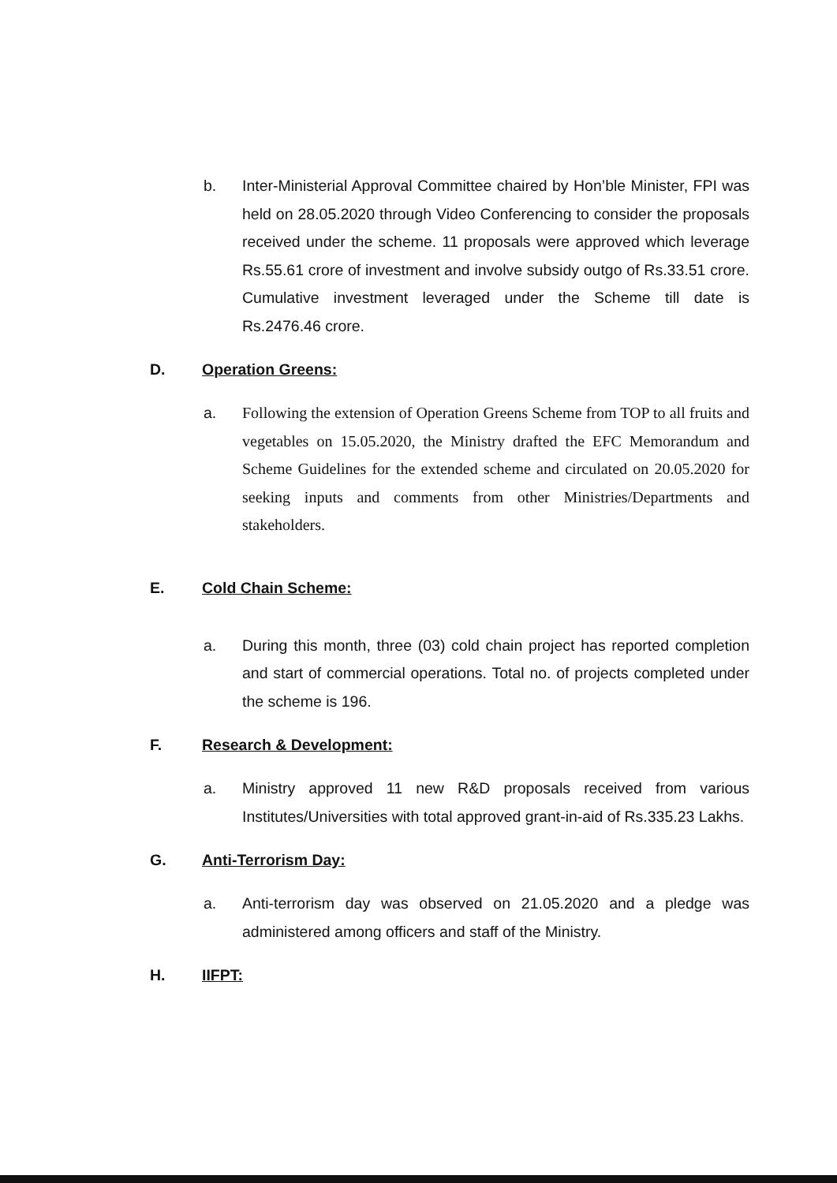b. Inter-Ministerial Approval Committee chaired by Hon’ble Minister, FPI was held on 28.05.2020 through Video Conferencing to consider the proposals received under the scheme. 11 proposals were approved which leverage Rs.55.61 crore of investment and involve subsidy outgo of Rs.33.51 crore. Cumulative investment leveraged under the Scheme till date is Rs.2476.46 crore.
D. Operation Greens:
a. Following the extension of Operation Greens Scheme from TOP to all fruits and vegetables on 15.05.2020, the Ministry drafted the EFC Memorandum and Scheme Guidelines for the extended scheme and circulated on 20.05.2020 for seeking inputs and comments from other Ministries/Departments and stakeholders.
E. Cold Chain Scheme:
a. During this month, three (03) cold chain project has reported completion and start of commercial operations. Total no. of projects completed under the scheme is 196.
F. Research & Development:
a. Ministry approved 11 new R&D proposals received from various Institutes/Universities with total approved grant-in-aid of Rs.335.23 Lakhs.
G. Anti-Terrorism Day:
a. Anti-terrorism day was observed on 21.05.2020 and a pledge was administered among officers and staff of the Ministry.
H. IIFPT: